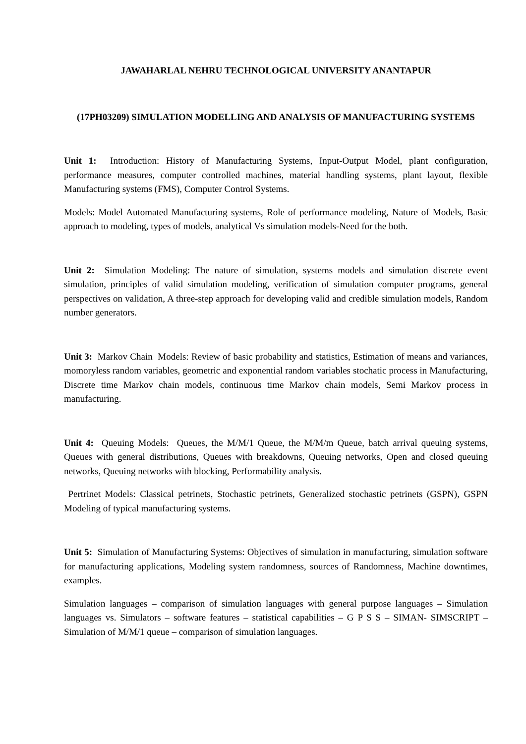JAWAHARLAL NEHRU TECHNOLOGICAL UNIVERSITY ANANTAPUR
(17PH03209) SIMULATION MODELLING AND ANALYSIS OF MANUFACTURING SYSTEMS
Unit 1: Introduction: History of Manufacturing Systems, Input-Output Model, plant configuration, performance measures, computer controlled machines, material handling systems, plant layout, flexible Manufacturing systems (FMS), Computer Control Systems.
Models: Model Automated Manufacturing systems, Role of performance modeling, Nature of Models, Basic approach to modeling, types of models, analytical Vs simulation models-Need for the both.
Unit 2: Simulation Modeling: The nature of simulation, systems models and simulation discrete event simulation, principles of valid simulation modeling, verification of simulation computer programs, general perspectives on validation, A three-step approach for developing valid and credible simulation models, Random number generators.
Unit 3: Markov Chain Models: Review of basic probability and statistics, Estimation of means and variances, momoryless random variables, geometric and exponential random variables stochatic process in Manufacturing, Discrete time Markov chain models, continuous time Markov chain models, Semi Markov process in manufacturing.
Unit 4: Queuing Models: Queues, the M/M/1 Queue, the M/M/m Queue, batch arrival queuing systems, Queues with general distributions, Queues with breakdowns, Queuing networks, Open and closed queuing networks, Queuing networks with blocking, Performability analysis.
Pertrinet Models: Classical petrinets, Stochastic petrinets, Generalized stochastic petrinets (GSPN), GSPN Modeling of typical manufacturing systems.
Unit 5: Simulation of Manufacturing Systems: Objectives of simulation in manufacturing, simulation software for manufacturing applications, Modeling system randomness, sources of Randomness, Machine downtimes, examples.
Simulation languages – comparison of simulation languages with general purpose languages – Simulation languages vs. Simulators – software features – statistical capabilities – G P S S – SIMAN- SIMSCRIPT –Simulation of M/M/1 queue – comparison of simulation languages.